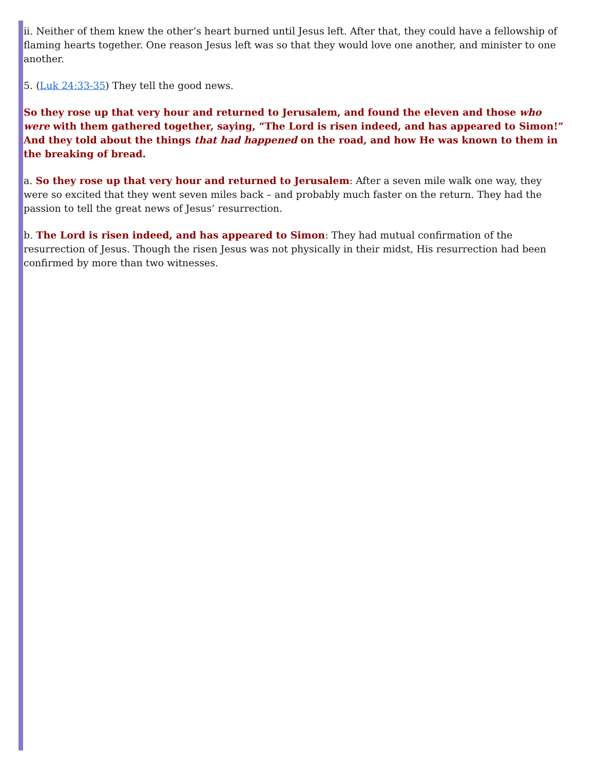ii. Neither of them knew the other’s heart burned until Jesus left. After that, they could have a fellowship of flaming hearts together. One reason Jesus left was so that they would love one another, and minister to one another.
5. (Luk 24:33-35) They tell the good news.
So they rose up that very hour and returned to Jerusalem, and found the eleven and those who were with them gathered together, saying, “The Lord is risen indeed, and has appeared to Simon!” And they told about the things that had happened on the road, and how He was known to them in the breaking of bread.
a. So they rose up that very hour and returned to Jerusalem: After a seven mile walk one way, they were so excited that they went seven miles back – and probably much faster on the return. They had the passion to tell the great news of Jesus’ resurrection.
b. The Lord is risen indeed, and has appeared to Simon: They had mutual confirmation of the resurrection of Jesus. Though the risen Jesus was not physically in their midst, His resurrection had been confirmed by more than two witnesses.